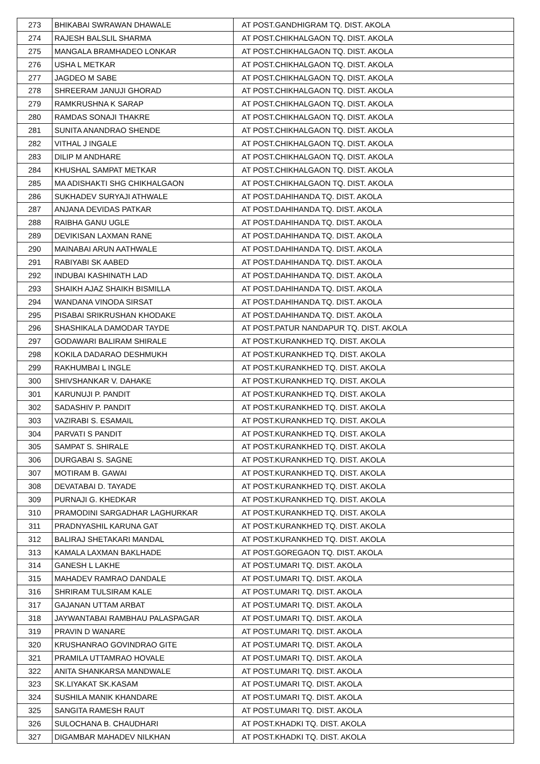| 273 | BHIKABAI SWRAWAN DHAWALE | AT POST.GANDHIGRAM TQ. DIST. AKOLA |
| 274 | RAJESH BALSLIL SHARMA | AT POST.CHIKHALGAON TQ. DIST. AKOLA |
| 275 | MANGALA BRAMHADEO LONKAR | AT POST.CHIKHALGAON TQ. DIST. AKOLA |
| 276 | USHA L METKAR | AT POST.CHIKHALGAON TQ. DIST. AKOLA |
| 277 | JAGDEO M SABE | AT POST.CHIKHALGAON TQ. DIST. AKOLA |
| 278 | SHREERAM JANUJI GHORAD | AT POST.CHIKHALGAON TQ. DIST. AKOLA |
| 279 | RAMKRUSHNA K SARAP | AT POST.CHIKHALGAON TQ. DIST. AKOLA |
| 280 | RAMDAS SONAJI THAKRE | AT POST.CHIKHALGAON TQ. DIST. AKOLA |
| 281 | SUNITA ANANDRAO SHENDE | AT POST.CHIKHALGAON TQ. DIST. AKOLA |
| 282 | VITHAL J INGALE | AT POST.CHIKHALGAON TQ. DIST. AKOLA |
| 283 | DILIP M ANDHARE | AT POST.CHIKHALGAON TQ. DIST. AKOLA |
| 284 | KHUSHAL SAMPAT METKAR | AT POST.CHIKHALGAON TQ. DIST. AKOLA |
| 285 | MA ADISHAKTI SHG CHIKHALGAON | AT POST.CHIKHALGAON TQ. DIST. AKOLA |
| 286 | SUKHADEV SURYAJI ATHWALE | AT POST.DAHIHANDA TQ. DIST. AKOLA |
| 287 | ANJANA DEVIDAS PATKAR | AT POST.DAHIHANDA TQ. DIST. AKOLA |
| 288 | RAIBHA GANU UGLE | AT POST.DAHIHANDA TQ. DIST. AKOLA |
| 289 | DEVIKISAN LAXMAN RANE | AT POST.DAHIHANDA TQ. DIST. AKOLA |
| 290 | MAINABAI ARUN AATHWALE | AT POST.DAHIHANDA TQ. DIST. AKOLA |
| 291 | RABIYABI SK AABED | AT POST.DAHIHANDA TQ. DIST. AKOLA |
| 292 | INDUBAI KASHINATH LAD | AT POST.DAHIHANDA TQ. DIST. AKOLA |
| 293 | SHAIKH AJAZ SHAIKH BISMILLA | AT POST.DAHIHANDA TQ. DIST. AKOLA |
| 294 | WANDANA VINODA SIRSAT | AT POST.DAHIHANDA TQ. DIST. AKOLA |
| 295 | PISABAI SRIKRUSHAN KHODAKE | AT POST.DAHIHANDA TQ. DIST. AKOLA |
| 296 | SHASHIKALA DAMODAR TAYDE | AT POST.PATUR NANDAPUR TQ. DIST. AKOLA |
| 297 | GODAWARI BALIRAM SHIRALE | AT POST.KURANKHED TQ. DIST. AKOLA |
| 298 | KOKILA DADARAO DESHMUKH | AT POST.KURANKHED TQ. DIST. AKOLA |
| 299 | RAKHUMBAI L INGLE | AT POST.KURANKHED TQ. DIST. AKOLA |
| 300 | SHIVSHANKAR V. DAHAKE | AT POST.KURANKHED TQ. DIST. AKOLA |
| 301 | KARUNUJI P. PANDIT | AT POST.KURANKHED TQ. DIST. AKOLA |
| 302 | SADASHIV P. PANDIT | AT POST.KURANKHED TQ. DIST. AKOLA |
| 303 | VAZIRABI S. ESAMAIL | AT POST.KURANKHED TQ. DIST. AKOLA |
| 304 | PARVATI S PANDIT | AT POST.KURANKHED TQ. DIST. AKOLA |
| 305 | SAMPAT S. SHIRALE | AT POST.KURANKHED TQ. DIST. AKOLA |
| 306 | DURGABAI S. SAGNE | AT POST.KURANKHED TQ. DIST. AKOLA |
| 307 | MOTIRAM B. GAWAI | AT POST.KURANKHED TQ. DIST. AKOLA |
| 308 | DEVATABAI D. TAYADE | AT POST.KURANKHED TQ. DIST. AKOLA |
| 309 | PURNAJI G. KHEDKAR | AT POST.KURANKHED TQ. DIST. AKOLA |
| 310 | PRAMODINI SARGADHAR LAGHURKAR | AT POST.KURANKHED TQ. DIST. AKOLA |
| 311 | PRADNYASHIL KARUNA GAT | AT POST.KURANKHED TQ. DIST. AKOLA |
| 312 | BALIRAJ SHETAKARI MANDAL | AT POST.KURANKHED TQ. DIST. AKOLA |
| 313 | KAMALA LAXMAN BAKLHADE | AT POST.GOREGAON TQ. DIST. AKOLA |
| 314 | GANESH L LAKHE | AT POST.UMARI TQ. DIST. AKOLA |
| 315 | MAHADEV RAMRAO DANDALE | AT POST.UMARI TQ. DIST. AKOLA |
| 316 | SHRIRAM TULSIRAM KALE | AT POST.UMARI TQ. DIST. AKOLA |
| 317 | GAJANAN UTTAM ARBAT | AT POST.UMARI TQ. DIST. AKOLA |
| 318 | JAYWANTABAI RAMBHAU PALASPAGAR | AT POST.UMARI TQ. DIST. AKOLA |
| 319 | PRAVIN D WANARE | AT POST.UMARI TQ. DIST. AKOLA |
| 320 | KRUSHANRAO GOVINDRAO GITE | AT POST.UMARI TQ. DIST. AKOLA |
| 321 | PRAMILA UTTAMRAO HOVALE | AT POST.UMARI TQ. DIST. AKOLA |
| 322 | ANITA SHANKARSA MANDWALE | AT POST.UMARI TQ. DIST. AKOLA |
| 323 | SK.LIYAKAT SK.KASAM | AT POST.UMARI TQ. DIST. AKOLA |
| 324 | SUSHILA MANIK KHANDARE | AT POST.UMARI TQ. DIST. AKOLA |
| 325 | SANGITA RAMESH RAUT | AT POST.UMARI TQ. DIST. AKOLA |
| 326 | SULOCHANA B. CHAUDHARI | AT POST.KHADKI TQ. DIST. AKOLA |
| 327 | DIGAMBAR MAHADEV NILKHAN | AT POST.KHADKI TQ. DIST. AKOLA |